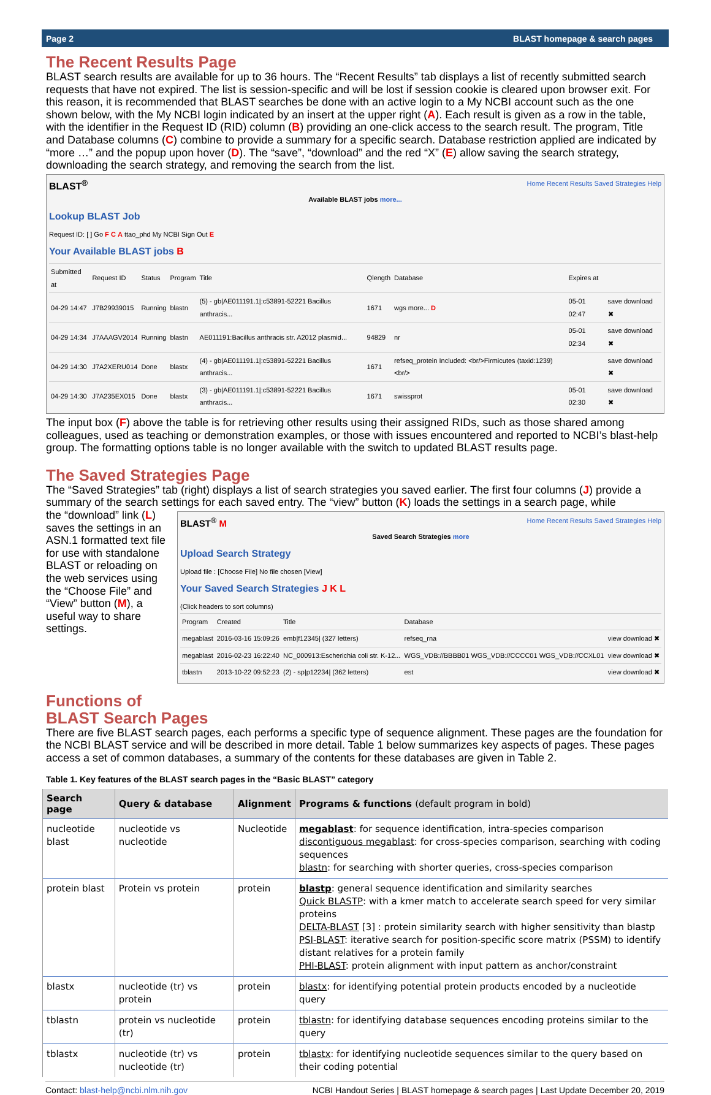Page 2 BLAST homepage & search pages
The Recent Results Page
BLAST search results are available for up to 36 hours. The “Recent Results” tab displays a list of recently submitted search requests that have not expired. The list is session-specific and will be lost if session cookie is cleared upon browser exit. For this reason, it is recommended that BLAST searches be done with an active login to a My NCBI account such as the one shown below, with the My NCBI login indicated by an insert at the upper right (A). Each result is given as a row in the table, with the identifier in the Request ID (RID) column (B) providing an one-click access to the search result. The program, Title and Database columns (C) combine to provide a summary for a specific search. Database restriction applied are indicated by “more …” and the popup upon hover (D). The “save”, “download” and the red “X” (E) allow saving the search strategy, downloading the search strategy, and removing the search from the list.
BLAST<sup>®</sup> Home Recent Results Saved Strategies Help
Available BLAST jobs more...
Lookup BLAST Job
Request ID: [ ] Go F C A ttao_phd My NCBI Sign Out E
Your Available BLAST jobs B
| Submitted at | Request ID | Status | Program | Title | Qlength | Database | Expires at | |
| 04-29 14:47 | J7B29939015 | Running | blastn | (5) - gb/AE011191.1/:c53891-52221 Bacillus anthracis... | 1671 | wgs more... D | 05-01 02:47 | save download ✖ |
| 04-29 14:34 | J7AAAGV2014 | Running | blastn | AE011191:Bacillus anthracis str. A2012 plasmid... | 94829 | nr | 05-01 02:34 | save download ✖ |
| 04-29 14:30 | J7A2XERU014 | Done | blastx | (4) - gb/AE011191.1/:c53891-52221 Bacillus anthracis... | 1671 | refseq_protein Included: <br/>Firmicutes (taxid:1239)<br/> | | save download ✖ |
| 04-29 14:30 | J7A235EX015 | Done | blastx | (3) - gb/AE011191.1/:c53891-52221 Bacillus anthracis... | 1671 | swissprot | 05-01 02:30 | save download ✖ |
The input box (F) above the table is for retrieving other results using their assigned RIDs, such as those shared among colleagues, used as teaching or demonstration examples, or those with issues encountered and reported to NCBI’s blast-help group. The formatting options table is no longer available with the switch to updated BLAST results page.
The Saved Strategies Page
The “Saved Strategies” tab (right) displays a list of search strategies you saved earlier. The first four columns (J) provide a summary of the search settings for each saved entry. The “view” button (K) loads the settings in a search page, while
the “download” link (L) saves the settings in an ASN.1 formatted text file for use with standalone BLAST or reloading on the web services using the “Choose File” and “View” button (M), a useful way to share settings.
BLAST<sup>®</sup> M Home Recent Results Saved Strategies Help
Saved Search Strategies more
Upload Search Strategy
Upload file : [Choose File] No file chosen [View]
Your Saved Search Strategies J K L
(Click headers to sort columns)
| Program | Created | Title | Database | |
| megablast | 2016-03-16 15:09:26 | emb/f12345/ (327 letters) | refseq_rna | view download ✖ |
| megablast | 2016-02-23 16:22:40 | NC_000913:Escherichia coli str. K-12... | WGS_VDB://BBBB01 WGS_VDB://CCCC01 WGS_VDB://CCXL01 | view download ✖ |
| tblastn | 2013-10-22 09:52:23 | (2) - sp/p12234/ (362 letters) | est | view download ✖ |
Functions of
BLAST Search Pages
There are five BLAST search pages, each performs a specific type of sequence alignment. These pages are the foundation for the NCBI BLAST service and will be described in more detail. Table 1 below summarizes key aspects of pages. These pages access a set of common databases, a summary of the contents for these databases are given in Table 2.
Table 1. Key features of the BLAST search pages in the “Basic BLAST” category
| Search page | Query & database | Alignment | Programs & functions (default program in bold) |
| --- | --- | --- | --- |
| nucleotide blast | nucleotide vs nucleotide | Nucleotide | megablast : for sequence identification, intra-species comparison discontiguous megablast : for cross-species comparison, searching with coding sequences blastn : for searching with shorter queries, cross-species comparison |
| protein blast | Protein vs protein | protein | blastp : general sequence identification and similarity searches Quick BLASTP : with a kmer match to accelerate search speed for very similar proteins DELTA-BLAST [3] : protein similarity search with higher sensitivity than blastp PSI-BLAST : iterative search for position-specific score matrix (PSSM) to identify distant relatives for a protein family PHI-BLAST : protein alignment with input pattern as anchor/constraint |
| blastx | nucleotide (tr) vs protein | protein | blastx : for identifying potential protein products encoded by a nucleotide query |
| tblastn | protein vs nucleotide (tr) | protein | tblastn : for identifying database sequences encoding proteins similar to the query |
| tblastx | nucleotide (tr) vs nucleotide (tr) | protein | tblastx : for identifying nucleotide sequences similar to the query based on their coding potential |
Contact: blast-help@ncbi.nlm.nih.gov NCBI Handout Series | BLAST homepage & search pages | Last Update December 20, 2019